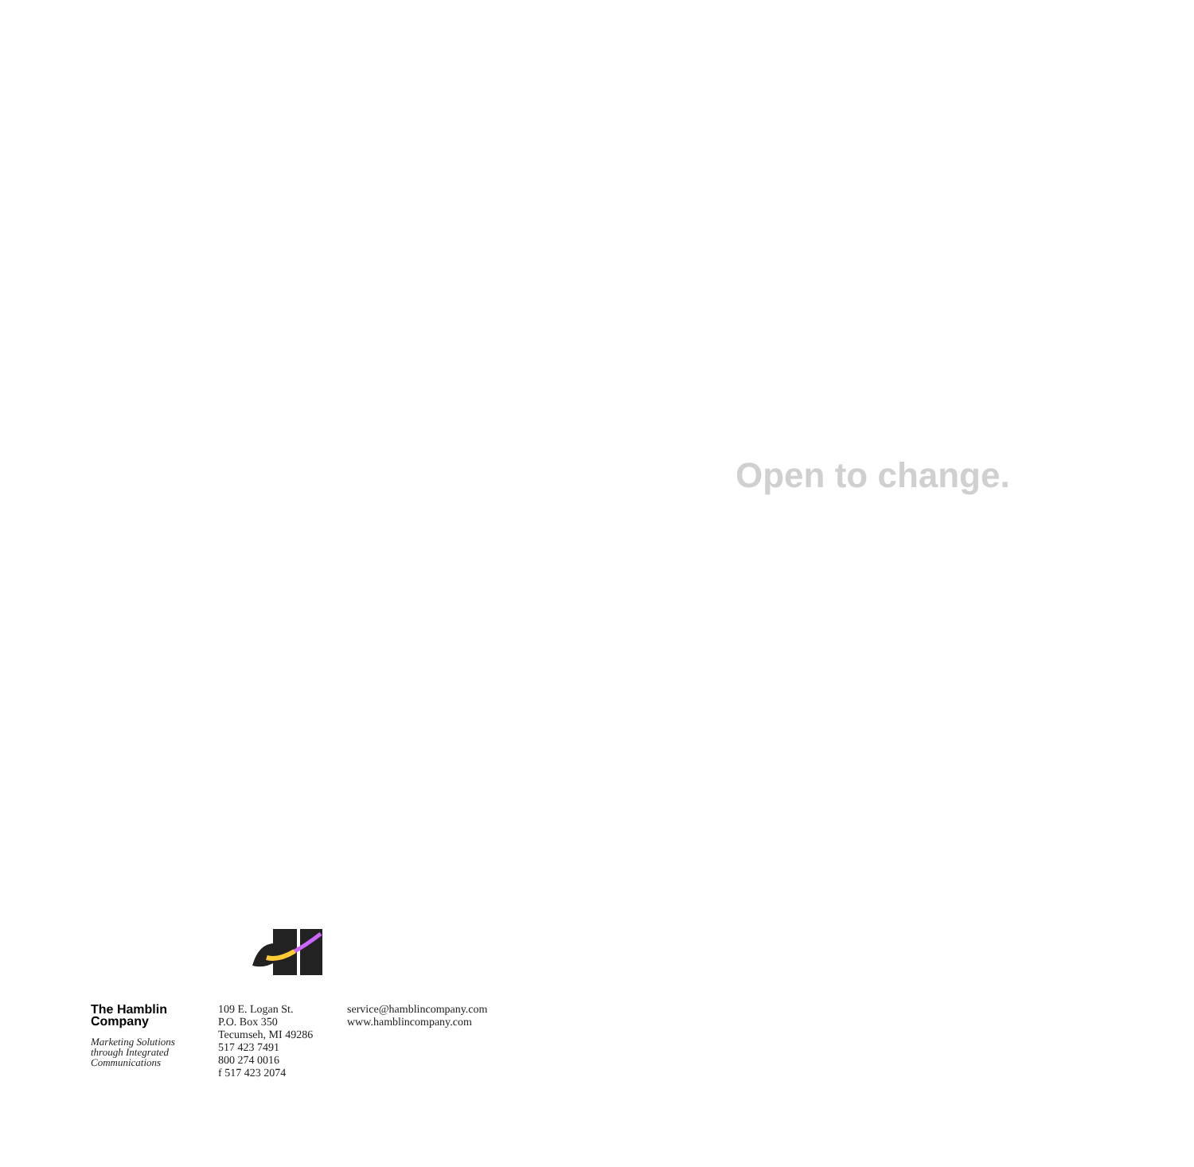Open to change.
The Hamblin
Company
Marketing Solutions
through Integrated
Communications
109 E. Logan St.
P.O. Box 350
Tecumseh, MI 49286
517 423 7491
800 274 0016
f 517 423 2074
service@hamblincompany.com
www.hamblincompany.com